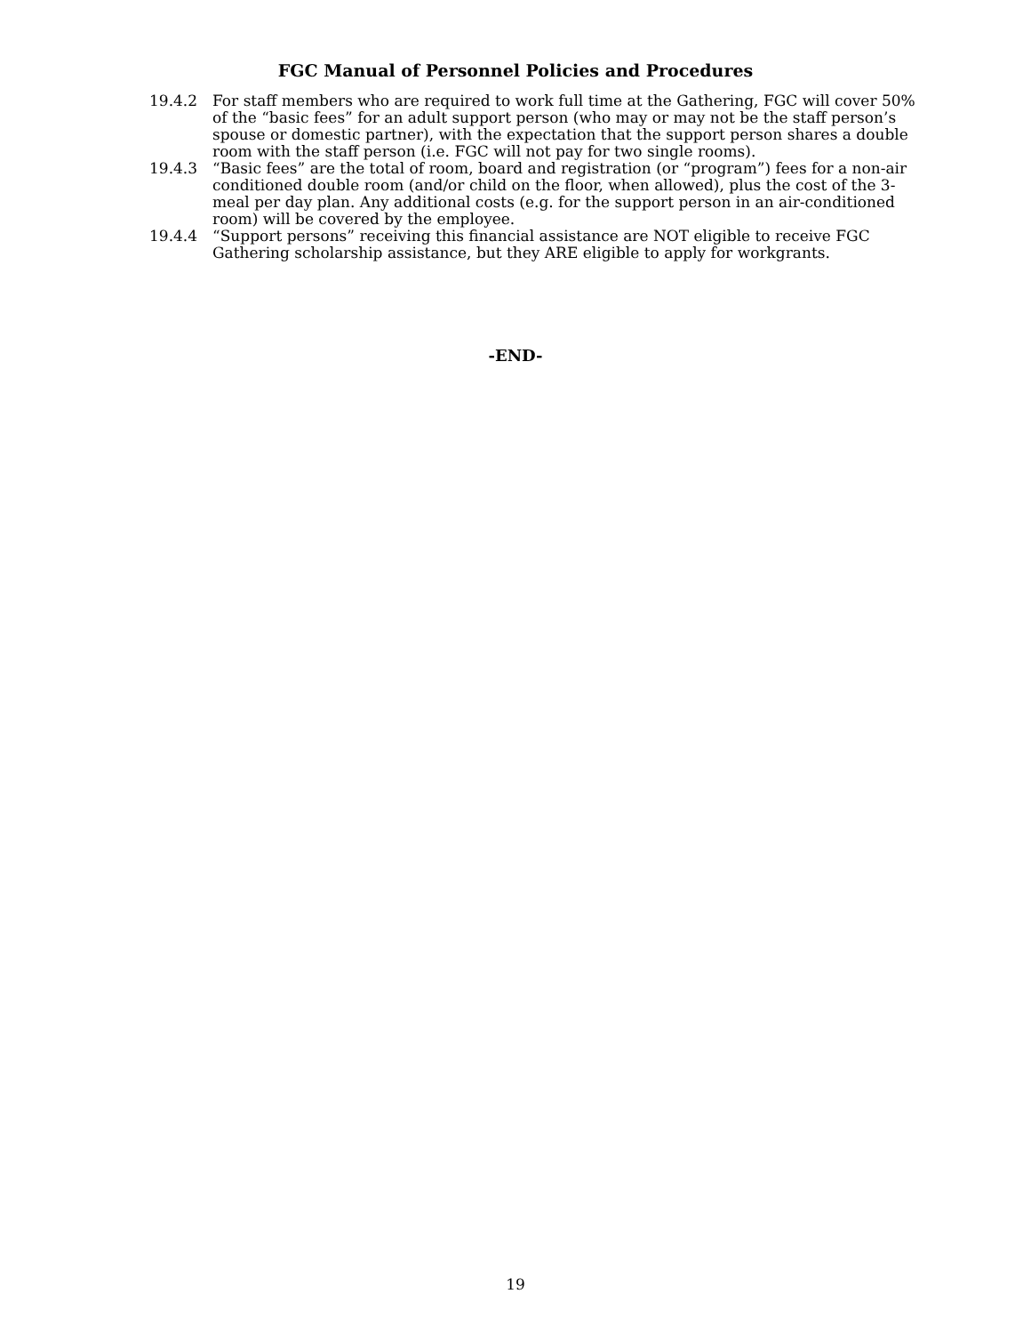FGC Manual of Personnel Policies and Procedures
19.4.2 For staff members who are required to work full time at the Gathering, FGC will cover 50% of the “basic fees” for an adult support person (who may or may not be the staff person’s spouse or domestic partner), with the expectation that the support person shares a double room with the staff person (i.e. FGC will not pay for two single rooms).
19.4.3 “Basic fees” are the total of room, board and registration (or “program”) fees for a non-air conditioned double room (and/or child on the floor, when allowed), plus the cost of the 3-meal per day plan. Any additional costs (e.g. for the support person in an air-conditioned room) will be covered by the employee.
19.4.4 “Support persons” receiving this financial assistance are NOT eligible to receive FGC Gathering scholarship assistance, but they ARE eligible to apply for workgrants.
-END-
19